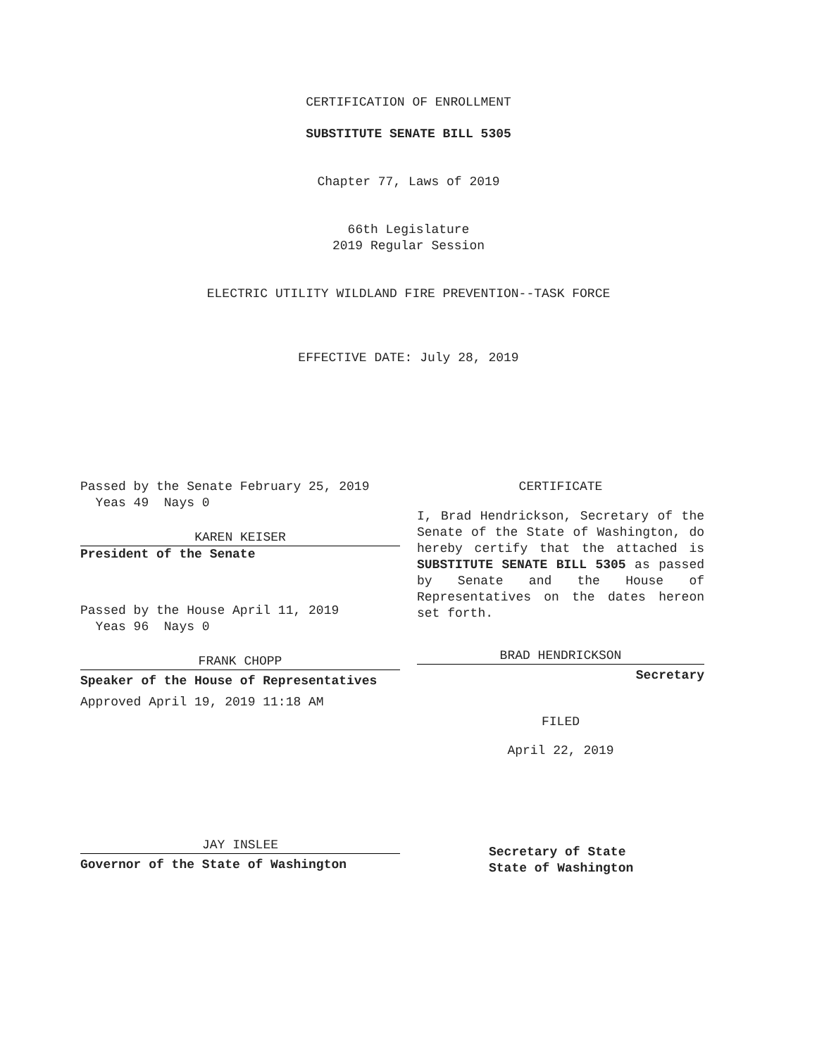CERTIFICATION OF ENROLLMENT
SUBSTITUTE SENATE BILL 5305
Chapter 77, Laws of 2019
66th Legislature
2019 Regular Session
ELECTRIC UTILITY WILDLAND FIRE PREVENTION--TASK FORCE
EFFECTIVE DATE: July 28, 2019
Passed by the Senate February 25, 2019
Yeas 49 Nays 0
KAREN KEISER
President of the Senate
Passed by the House April 11, 2019
Yeas 96 Nays 0
FRANK CHOPP
Speaker of the House of Representatives
Approved April 19, 2019 11:18 AM
JAY INSLEE
Governor of the State of Washington
CERTIFICATE
I, Brad Hendrickson, Secretary of the Senate of the State of Washington, do hereby certify that the attached is SUBSTITUTE SENATE BILL 5305 as passed by Senate and the House of Representatives on the dates hereon set forth.
BRAD HENDRICKSON
Secretary
FILED
April 22, 2019
Secretary of State
State of Washington